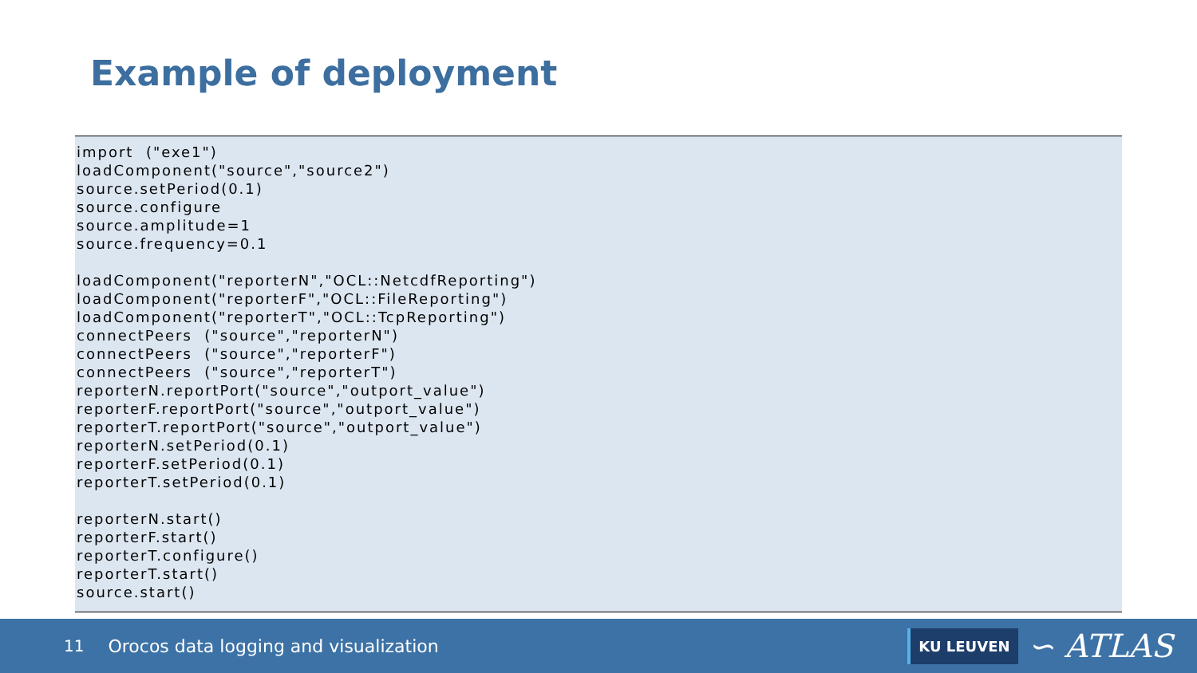Example of deployment
import ("exe1") loadComponent("source","source2") source.setPeriod(0.1) source.configure source.amplitude=1 source.frequency=0.1 loadComponent("reporterN","OCL::NetcdfReporting") loadComponent("reporterF","OCL::FileReporting") loadComponent("reporterT","OCL::TcpReporting") connectPeers ("source","reporterN") connectPeers ("source","reporterF") connectPeers ("source","reporterT") reporterN.reportPort("source","outport_value") reporterF.reportPort("source","outport_value") reporterT.reportPort("source","outport_value") reporterN.setPeriod(0.1) reporterF.setPeriod(0.1) reporterT.setPeriod(0.1) reporterN.start() reporterF.start() reporterT.configure() reporterT.start() source.start()
11 Orocos data logging and visualization
KU LEUVEN ∽ ATLAS